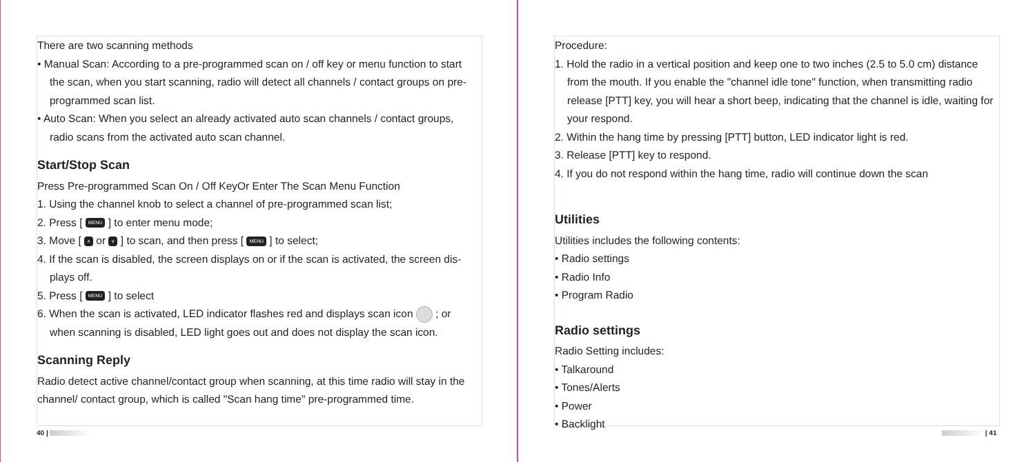There are two scanning methods
• Manual Scan: According to a pre-programmed scan on / off key or menu function to start
the scan, when you start scanning, radio will detect all channels / contact groups on pre-programmed scan list.
• Auto Scan: When you select an already activated auto scan channels / contact groups,
radio scans from the activated auto scan channel.
Start/Stop Scan
Press Pre-programmed Scan On / Off KeyOr Enter The Scan Menu Function
1. Using the channel knob to select a channel of pre-programmed scan list;
2. Press [ MENU ] to enter menu mode;
3. Move [ ∧ or ∨ ] to scan, and then press [ MENU ] to select;
4. If the scan is disabled, the screen displays on or if the scan is activated, the screen dis-
plays off.
5. Press [ MENU ] to select
6. When the scan is activated, LED indicator flashes red and displays scan icon ; or
when scanning is disabled, LED light goes out and does not display the scan icon.
Scanning Reply
Radio detect active channel/contact group when scanning, at this time radio will stay in the channel/ contact group, which is called "Scan hang time" pre-programmed time.
40 |
Procedure:
1. Hold the radio in a vertical position and keep one to two inches (2.5 to 5.0 cm) distance
from the mouth. If you enable the "channel idle tone" function, when transmitting radio release [PTT] key, you will hear a short beep, indicating that the channel is idle, waiting for your respond.
2. Within the hang time by pressing [PTT] button, LED indicator light is red.
3. Release [PTT] key to respond.
4. If you do not respond within the hang time, radio will continue down the scan
Utilities
Utilities includes the following contents:
• Radio settings
• Radio Info
• Program Radio
Radio settings
Radio Setting includes:
• Talkaround
• Tones/Alerts
• Power
• Backlight
| 41